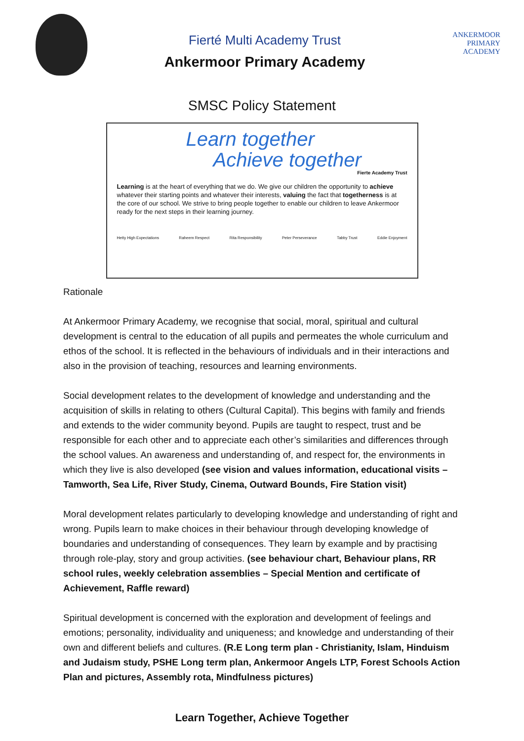Fierté Multi Academy Trust
Ankermoor Primary Academy
ANKERMOOR
PRIMARY
ACADEMY
SMSC Policy Statement
Learn together
Achieve together
Fierte Academy Trust
Learning is at the heart of everything that we do. We give our children the opportunity to achieve whatever their starting points and whatever their interests, valuing the fact that togetherness is at the core of our school. We strive to bring people together to enable our children to leave Ankermoor ready for the next steps in their learning journey.
Hetty High Expectations Raheem Respect Rita Responsibility Peter Perseverance Tabby Trust Eddie Enjoyment
Rationale
At Ankermoor Primary Academy, we recognise that social, moral, spiritual and cultural development is central to the education of all pupils and permeates the whole curriculum and ethos of the school. It is reflected in the behaviours of individuals and in their interactions and also in the provision of teaching, resources and learning environments.
Social development relates to the development of knowledge and understanding and the acquisition of skills in relating to others (Cultural Capital). This begins with family and friends and extends to the wider community beyond. Pupils are taught to respect, trust and be responsible for each other and to appreciate each other’s similarities and differences through the school values. An awareness and understanding of, and respect for, the environments in which they live is also developed (see vision and values information, educational visits – Tamworth, Sea Life, River Study, Cinema, Outward Bounds, Fire Station visit)
Moral development relates particularly to developing knowledge and understanding of right and wrong. Pupils learn to make choices in their behaviour through developing knowledge of boundaries and understanding of consequences. They learn by example and by practising through role-play, story and group activities. (see behaviour chart, Behaviour plans, RR school rules, weekly celebration assemblies – Special Mention and certificate of Achievement, Raffle reward)
Spiritual development is concerned with the exploration and development of feelings and emotions; personality, individuality and uniqueness; and knowledge and understanding of their own and different beliefs and cultures. (R.E Long term plan - Christianity, Islam, Hinduism and Judaism study, PSHE Long term plan, Ankermoor Angels LTP, Forest Schools Action Plan and pictures, Assembly rota, Mindfulness pictures)
Learn Together, Achieve Together